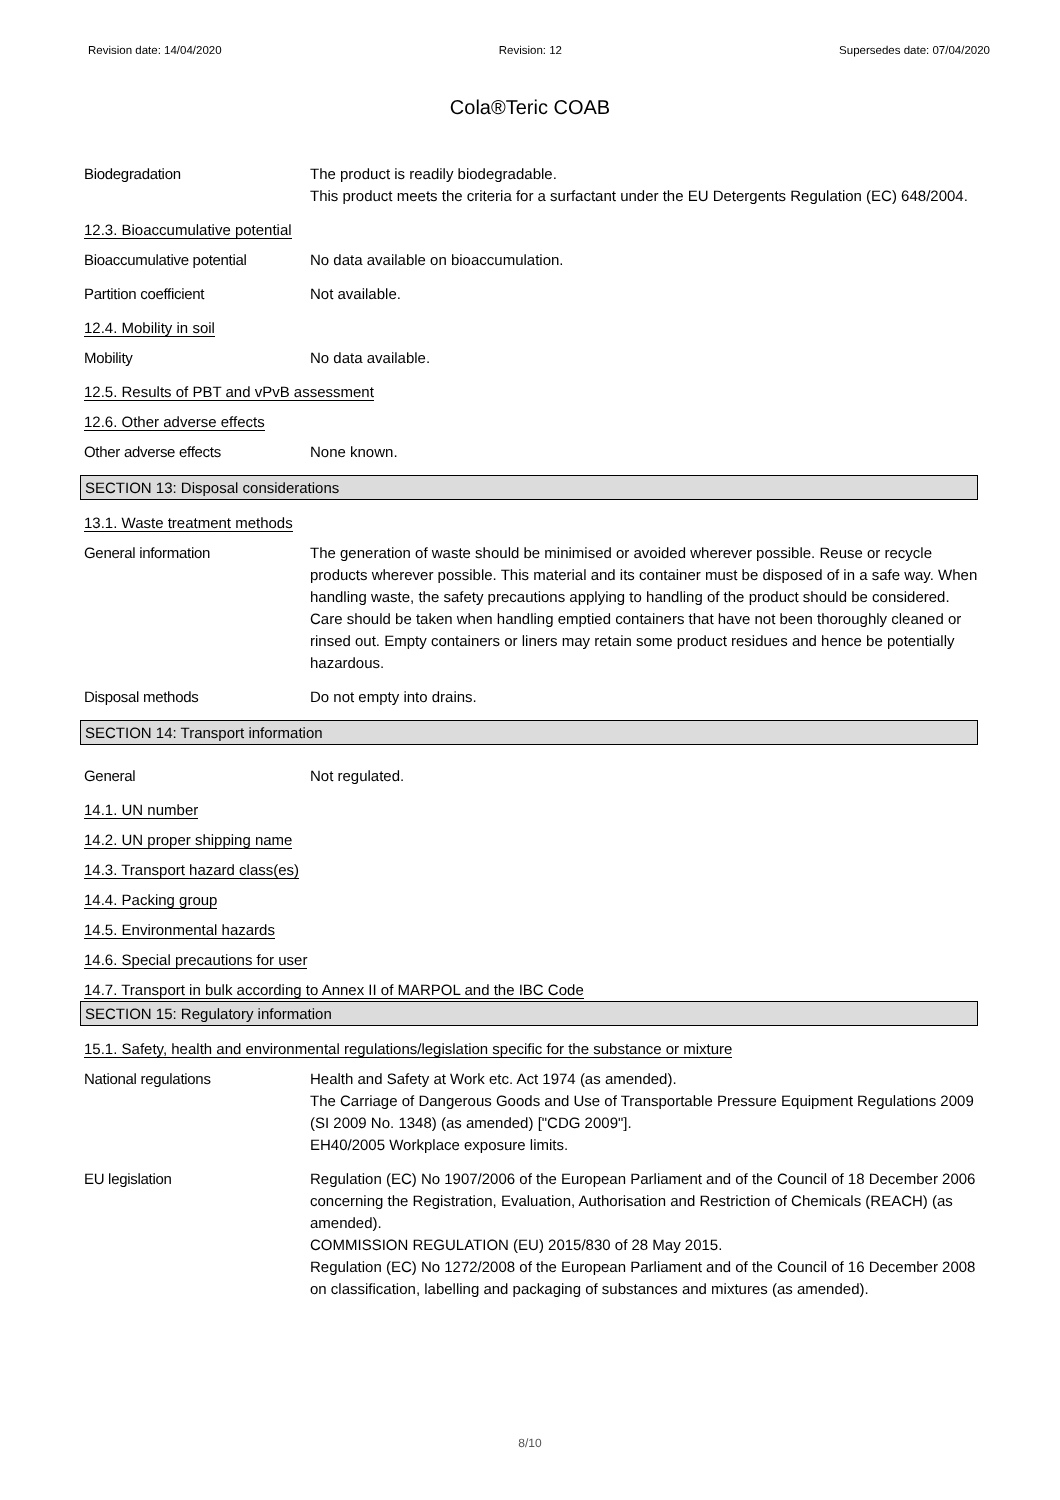Revision date: 14/04/2020 Revision: 12 Supersedes date: 07/04/2020
Cola®Teric COAB
Biodegradation The product is readily biodegradable.
This product meets the criteria for a surfactant under the EU Detergents Regulation (EC) 648/2004.
12.3. Bioaccumulative potential
Bioaccumulative potential No data available on bioaccumulation.
Partition coefficient Not available.
12.4. Mobility in soil
Mobility No data available.
12.5. Results of PBT and vPvB assessment
12.6. Other adverse effects
Other adverse effects None known.
SECTION 13: Disposal considerations
13.1. Waste treatment methods
General information The generation of waste should be minimised or avoided wherever possible. Reuse or recycle products wherever possible. This material and its container must be disposed of in a safe way. When handling waste, the safety precautions applying to handling of the product should be considered. Care should be taken when handling emptied containers that have not been thoroughly cleaned or rinsed out. Empty containers or liners may retain some product residues and hence be potentially hazardous.
Disposal methods Do not empty into drains.
SECTION 14: Transport information
General Not regulated.
14.1. UN number
14.2. UN proper shipping name
14.3. Transport hazard class(es)
14.4. Packing group
14.5. Environmental hazards
14.6. Special precautions for user
14.7. Transport in bulk according to Annex II of MARPOL and the IBC Code
SECTION 15: Regulatory information
15.1. Safety, health and environmental regulations/legislation specific for the substance or mixture
National regulations Health and Safety at Work etc. Act 1974 (as amended).
The Carriage of Dangerous Goods and Use of Transportable Pressure Equipment Regulations 2009 (SI 2009 No. 1348) (as amended) ["CDG 2009"].
EH40/2005 Workplace exposure limits.
EU legislation Regulation (EC) No 1907/2006 of the European Parliament and of the Council of 18 December 2006 concerning the Registration, Evaluation, Authorisation and Restriction of Chemicals (REACH) (as amended).
COMMISSION REGULATION (EU) 2015/830 of 28 May 2015.
Regulation (EC) No 1272/2008 of the European Parliament and of the Council of 16 December 2008 on classification, labelling and packaging of substances and mixtures (as amended).
8/10